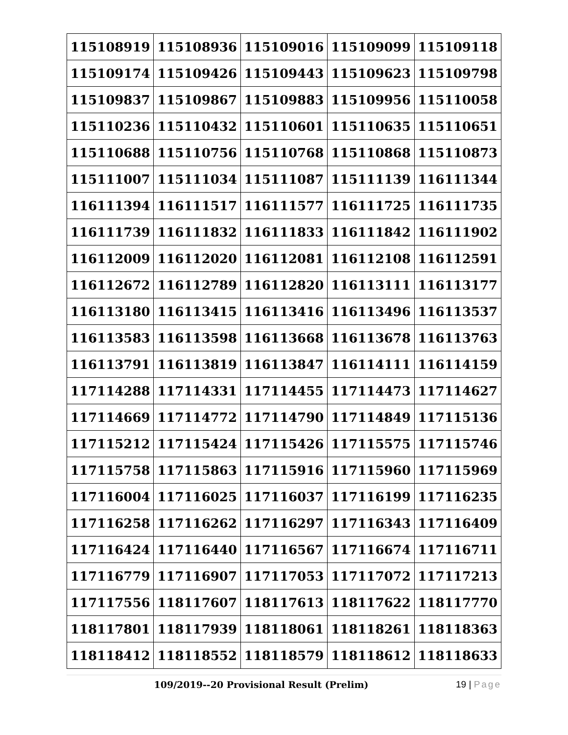| 115108919 | 115108936 | 115109016 | 115109099 | 115109118 |
| 115109174 | 115109426 | 115109443 | 115109623 | 115109798 |
| 115109837 | 115109867 | 115109883 | 115109956 | 115110058 |
| 115110236 | 115110432 | 115110601 | 115110635 | 115110651 |
| 115110688 | 115110756 | 115110768 | 115110868 | 115110873 |
| 115111007 | 115111034 | 115111087 | 115111139 | 116111344 |
| 116111394 | 116111517 | 116111577 | 116111725 | 116111735 |
| 116111739 | 116111832 | 116111833 | 116111842 | 116111902 |
| 116112009 | 116112020 | 116112081 | 116112108 | 116112591 |
| 116112672 | 116112789 | 116112820 | 116113111 | 116113177 |
| 116113180 | 116113415 | 116113416 | 116113496 | 116113537 |
| 116113583 | 116113598 | 116113668 | 116113678 | 116113763 |
| 116113791 | 116113819 | 116113847 | 116114111 | 116114159 |
| 117114288 | 117114331 | 117114455 | 117114473 | 117114627 |
| 117114669 | 117114772 | 117114790 | 117114849 | 117115136 |
| 117115212 | 117115424 | 117115426 | 117115575 | 117115746 |
| 117115758 | 117115863 | 117115916 | 117115960 | 117115969 |
| 117116004 | 117116025 | 117116037 | 117116199 | 117116235 |
| 117116258 | 117116262 | 117116297 | 117116343 | 117116409 |
| 117116424 | 117116440 | 117116567 | 117116674 | 117116711 |
| 117116779 | 117116907 | 117117053 | 117117072 | 117117213 |
| 117117556 | 118117607 | 118117613 | 118117622 | 118117770 |
| 118117801 | 118117939 | 118118061 | 118118261 | 118118363 |
| 118118412 | 118118552 | 118118579 | 118118612 | 118118633 |
109/2019--20 Provisional Result (Prelim) 19 | Page